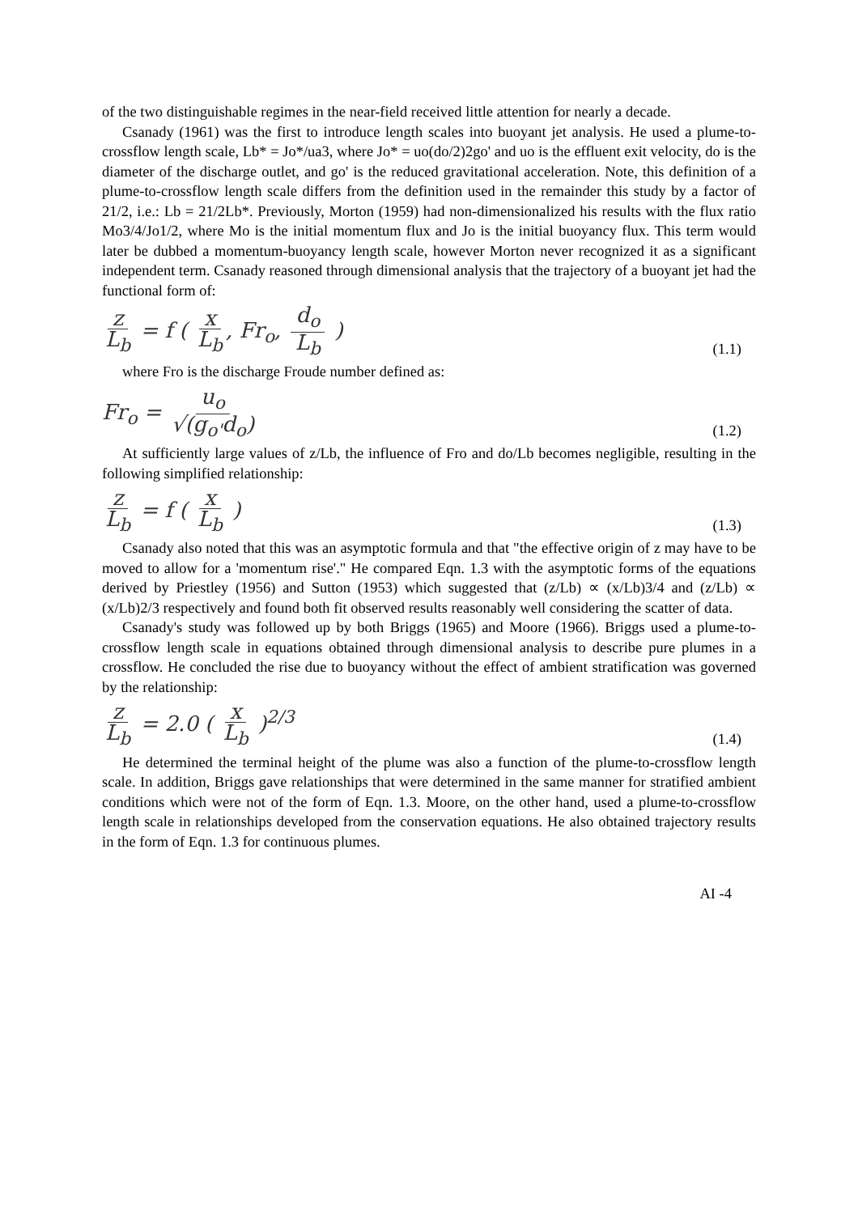of the two distinguishable regimes in the near-field received little attention for nearly a decade.
Csanady (1961) was the first to introduce length scales into buoyant jet analysis. He used a plume-to-crossflow length scale, Lb* = Jo*/ua3, where Jo* = uo(do/2)2go' and uo is the effluent exit velocity, do is the diameter of the discharge outlet, and go' is the reduced gravitational acceleration. Note, this definition of a plume-to-crossflow length scale differs from the definition used in the remainder this study by a factor of 21/2, i.e.: Lb = 21/2Lb*. Previously, Morton (1959) had non-dimensionalized his results with the flux ratio Mo3/4/Jo1/2, where Mo is the initial momentum flux and Jo is the initial buoyancy flux. This term would later be dubbed a momentum-buoyancy length scale, however Morton never recognized it as a significant independent term. Csanady reasoned through dimensional analysis that the trajectory of a buoyant jet had the functional form of:
z L<sub>b</sub> = f ( x L<sub>b</sub>, Fr<sub>o</sub>, d<sub>o</sub> L<sub>b</sub> )
(1.1)
where Fro is the discharge Froude number defined as:
Fr<sub>o</sub> = u<sub>o</sub> √(g<sub>o'</sub>d<sub>o</sub>)
(1.2)
At sufficiently large values of z/Lb, the influence of Fro and do/Lb becomes negligible, resulting in the following simplified relationship:
z L<sub>b</sub> = f ( x L<sub>b</sub> )
(1.3)
Csanady also noted that this was an asymptotic formula and that "the effective origin of z may have to be moved to allow for a 'momentum rise'." He compared Eqn. 1.3 with the asymptotic forms of the equations derived by Priestley (1956) and Sutton (1953) which suggested that (z/Lb) ∝ (x/Lb)3/4 and (z/Lb) ∝ (x/Lb)2/3 respectively and found both fit observed results reasonably well considering the scatter of data.
Csanady's study was followed up by both Briggs (1965) and Moore (1966). Briggs used a plume-to-crossflow length scale in equations obtained through dimensional analysis to describe pure plumes in a crossflow. He concluded the rise due to buoyancy without the effect of ambient stratification was governed by the relationship:
z L<sub>b</sub> = 2.0 ( x L<sub>b</sub> )<sup>2/3</sup>
(1.4)
He determined the terminal height of the plume was also a function of the plume-to-crossflow length scale. In addition, Briggs gave relationships that were determined in the same manner for stratified ambient conditions which were not of the form of Eqn. 1.3. Moore, on the other hand, used a plume-to-crossflow length scale in relationships developed from the conservation equations. He also obtained trajectory results in the form of Eqn. 1.3 for continuous plumes.
AI -4